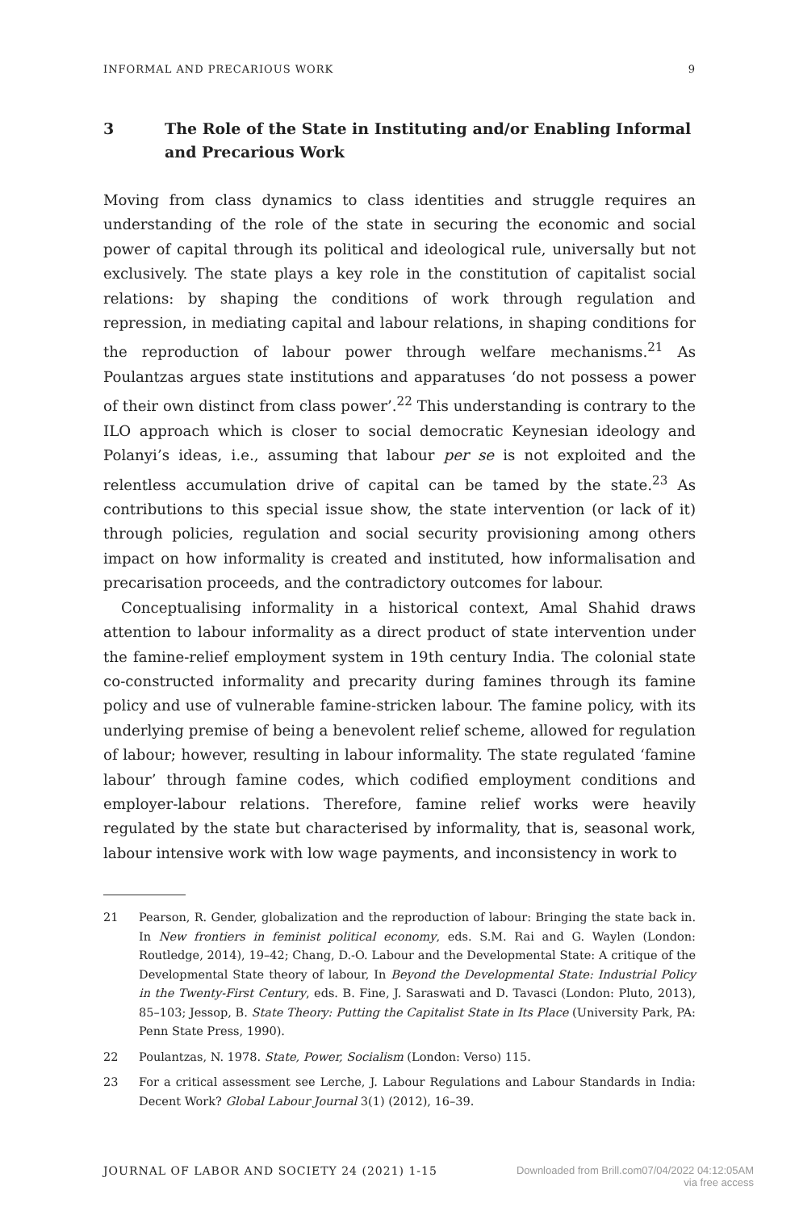INFORMAL AND PRECARIOUS WORK 9
3 The Role of the State in Instituting and/or Enabling Informal and Precarious Work
Moving from class dynamics to class identities and struggle requires an understanding of the role of the state in securing the economic and social power of capital through its political and ideological rule, universally but not exclusively. The state plays a key role in the constitution of capitalist social relations: by shaping the conditions of work through regulation and repression, in mediating capital and labour relations, in shaping conditions for the reproduction of labour power through welfare mechanisms.<sup>21</sup> As Poulantzas argues state institutions and apparatuses ‘do not possess a power of their own distinct from class power’.<sup>22</sup> This understanding is contrary to the ILO approach which is closer to social democratic Keynesian ideology and Polanyi’s ideas, i.e., assuming that labour per se is not exploited and the relentless accumulation drive of capital can be tamed by the state.<sup>23</sup> As contributions to this special issue show, the state intervention (or lack of it) through policies, regulation and social security provisioning among others impact on how informality is created and instituted, how informalisation and precarisation proceeds, and the contradictory outcomes for labour.
Conceptualising informality in a historical context, Amal Shahid draws attention to labour informality as a direct product of state intervention under the famine-relief employment system in 19th century India. The colonial state co-constructed informality and precarity during famines through its famine policy and use of vulnerable famine-stricken labour. The famine policy, with its underlying premise of being a benevolent relief scheme, allowed for regulation of labour; however, resulting in labour informality. The state regulated ‘famine labour’ through famine codes, which codified employment conditions and employer-labour relations. Therefore, famine relief works were heavily regulated by the state but characterised by informality, that is, seasonal work, labour intensive work with low wage payments, and inconsistency in work to
21 Pearson, R. Gender, globalization and the reproduction of labour: Bringing the state back in. In New frontiers in feminist political economy, eds. S.M. Rai and G. Waylen (London: Routledge, 2014), 19–42; Chang, D.-O. Labour and the Developmental State: A critique of the Developmental State theory of labour, In Beyond the Developmental State: Industrial Policy in the Twenty-First Century, eds. B. Fine, J. Saraswati and D. Tavasci (London: Pluto, 2013), 85–103; Jessop, B. State Theory: Putting the Capitalist State in Its Place (University Park, PA: Penn State Press, 1990).
22 Poulantzas, N. 1978. State, Power, Socialism (London: Verso) 115.
23 For a critical assessment see Lerche, J. Labour Regulations and Labour Standards in India: Decent Work? Global Labour Journal 3(1) (2012), 16–39.
JOURNAL OF LABOR AND SOCIETY 24 (2021) 1-15 Downloaded from Brill.com07/04/2022 04:12:05AM
via free access